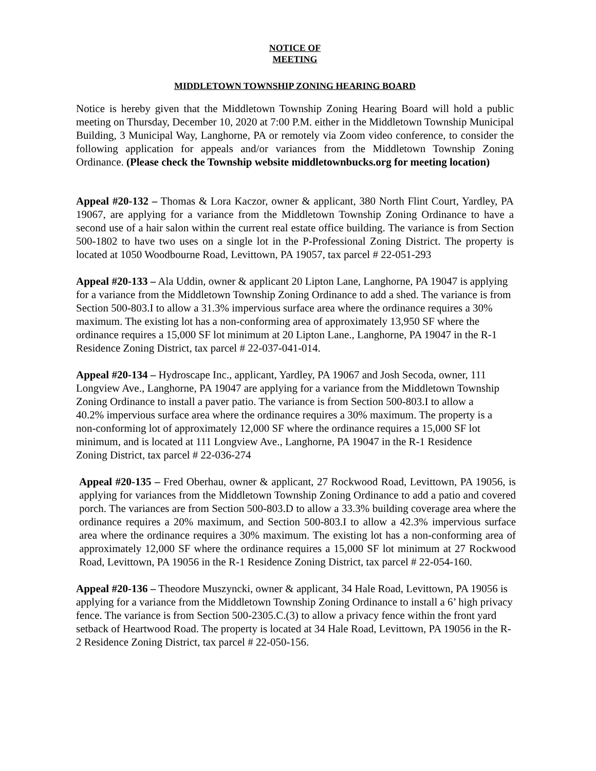NOTICE OF
MEETING
MIDDLETOWN TOWNSHIP ZONING HEARING BOARD
Notice is hereby given that the Middletown Township Zoning Hearing Board will hold a public meeting on Thursday, December 10, 2020 at 7:00 P.M. either in the Middletown Township Municipal Building, 3 Municipal Way, Langhorne, PA or remotely via Zoom video conference, to consider the following application for appeals and/or variances from the Middletown Township Zoning Ordinance. (Please check the Township website middletownbucks.org for meeting location)
Appeal #20-132 – Thomas & Lora Kaczor, owner & applicant, 380 North Flint Court, Yardley, PA 19067, are applying for a variance from the Middletown Township Zoning Ordinance to have a second use of a hair salon within the current real estate office building. The variance is from Section 500-1802 to have two uses on a single lot in the P-Professional Zoning District. The property is located at 1050 Woodbourne Road, Levittown, PA 19057, tax parcel # 22-051-293
Appeal #20-133 – Ala Uddin, owner & applicant 20 Lipton Lane, Langhorne, PA 19047 is applying for a variance from the Middletown Township Zoning Ordinance to add a shed. The variance is from Section 500-803.I to allow a 31.3% impervious surface area where the ordinance requires a 30% maximum. The existing lot has a non-conforming area of approximately 13,950 SF where the ordinance requires a 15,000 SF lot minimum at 20 Lipton Lane., Langhorne, PA 19047 in the R-1 Residence Zoning District, tax parcel # 22-037-041-014.
Appeal #20-134 – Hydroscape Inc., applicant, Yardley, PA 19067 and Josh Secoda, owner, 111 Longview Ave., Langhorne, PA 19047 are applying for a variance from the Middletown Township Zoning Ordinance to install a paver patio. The variance is from Section 500-803.I to allow a 40.2% impervious surface area where the ordinance requires a 30% maximum. The property is a non-conforming lot of approximately 12,000 SF where the ordinance requires a 15,000 SF lot minimum, and is located at 111 Longview Ave., Langhorne, PA 19047 in the R-1 Residence Zoning District, tax parcel # 22-036-274
Appeal #20-135 – Fred Oberhau, owner & applicant, 27 Rockwood Road, Levittown, PA 19056, is applying for variances from the Middletown Township Zoning Ordinance to add a patio and covered porch. The variances are from Section 500-803.D to allow a 33.3% building coverage area where the ordinance requires a 20% maximum, and Section 500-803.I to allow a 42.3% impervious surface area where the ordinance requires a 30% maximum. The existing lot has a non-conforming area of approximately 12,000 SF where the ordinance requires a 15,000 SF lot minimum at 27 Rockwood Road, Levittown, PA 19056 in the R-1 Residence Zoning District, tax parcel # 22-054-160.
Appeal #20-136 – Theodore Muszyncki, owner & applicant, 34 Hale Road, Levittown, PA 19056 is applying for a variance from the Middletown Township Zoning Ordinance to install a 6’ high privacy fence. The variance is from Section 500-2305.C.(3) to allow a privacy fence within the front yard setback of Heartwood Road. The property is located at 34 Hale Road, Levittown, PA 19056 in the R-2 Residence Zoning District, tax parcel # 22-050-156.